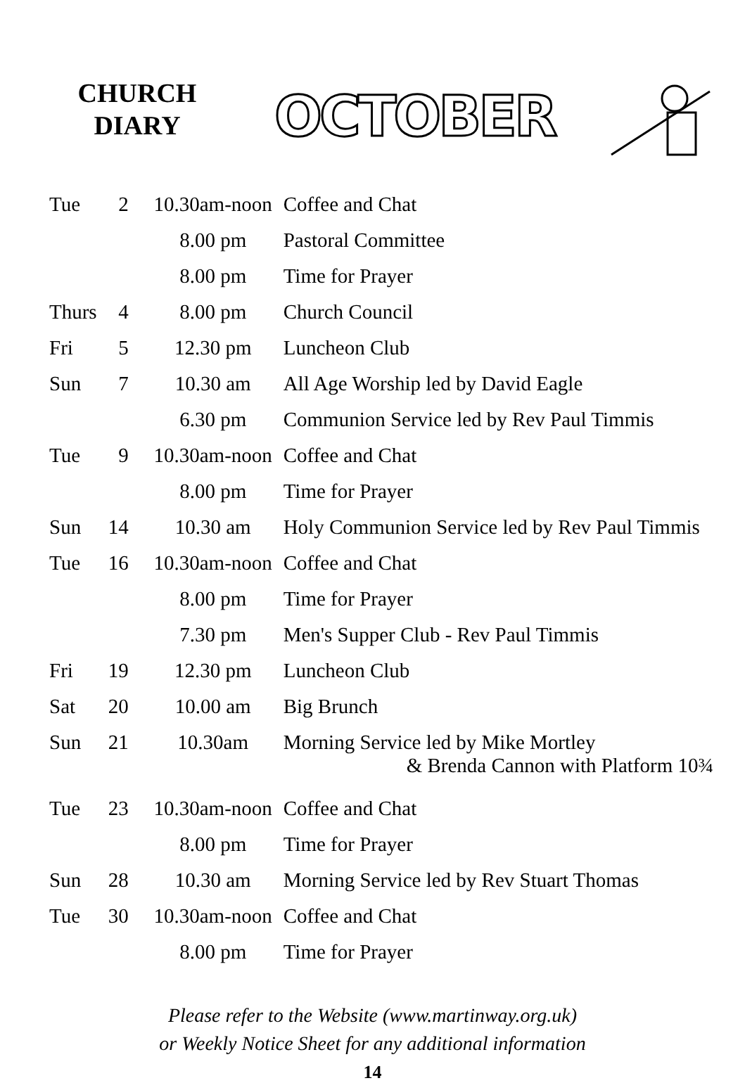CHURCH
DIARY
OCTOBER
| Tue | 2 | 10.30am-noon | Coffee and Chat |
| | | 8.00 pm | Pastoral Committee |
| | | 8.00 pm | Time for Prayer |
| Thurs | 4 | 8.00 pm | Church Council |
| Fri | 5 | 12.30 pm | Luncheon Club |
| Sun | 7 | 10.30 am | All Age Worship led by David Eagle |
| | | 6.30 pm | Communion Service led by Rev Paul Timmis |
| Tue | 9 | 10.30am-noon | Coffee and Chat |
| | | 8.00 pm | Time for Prayer |
| Sun | 14 | 10.30 am | Holy Communion Service led by Rev Paul Timmis |
| Tue | 16 | 10.30am-noon | Coffee and Chat |
| | | 8.00 pm | Time for Prayer |
| | | 7.30 pm | Men's Supper Club - Rev Paul Timmis |
| Fri | 19 | 12.30 pm | Luncheon Club |
| Sat | 20 | 10.00 am | Big Brunch |
| Sun | 21 | 10.30am | Morning Service led by Mike Mortley & Brenda Cannon with Platform 10¾ |
| Tue | 23 | 10.30am-noon | Coffee and Chat |
| | | 8.00 pm | Time for Prayer |
| Sun | 28 | 10.30 am | Morning Service led by Rev Stuart Thomas |
| Tue | 30 | 10.30am-noon | Coffee and Chat |
| | | 8.00 pm | Time for Prayer |
Please refer to the Website (www.martinway.org.uk)
or Weekly Notice Sheet for any additional information
14